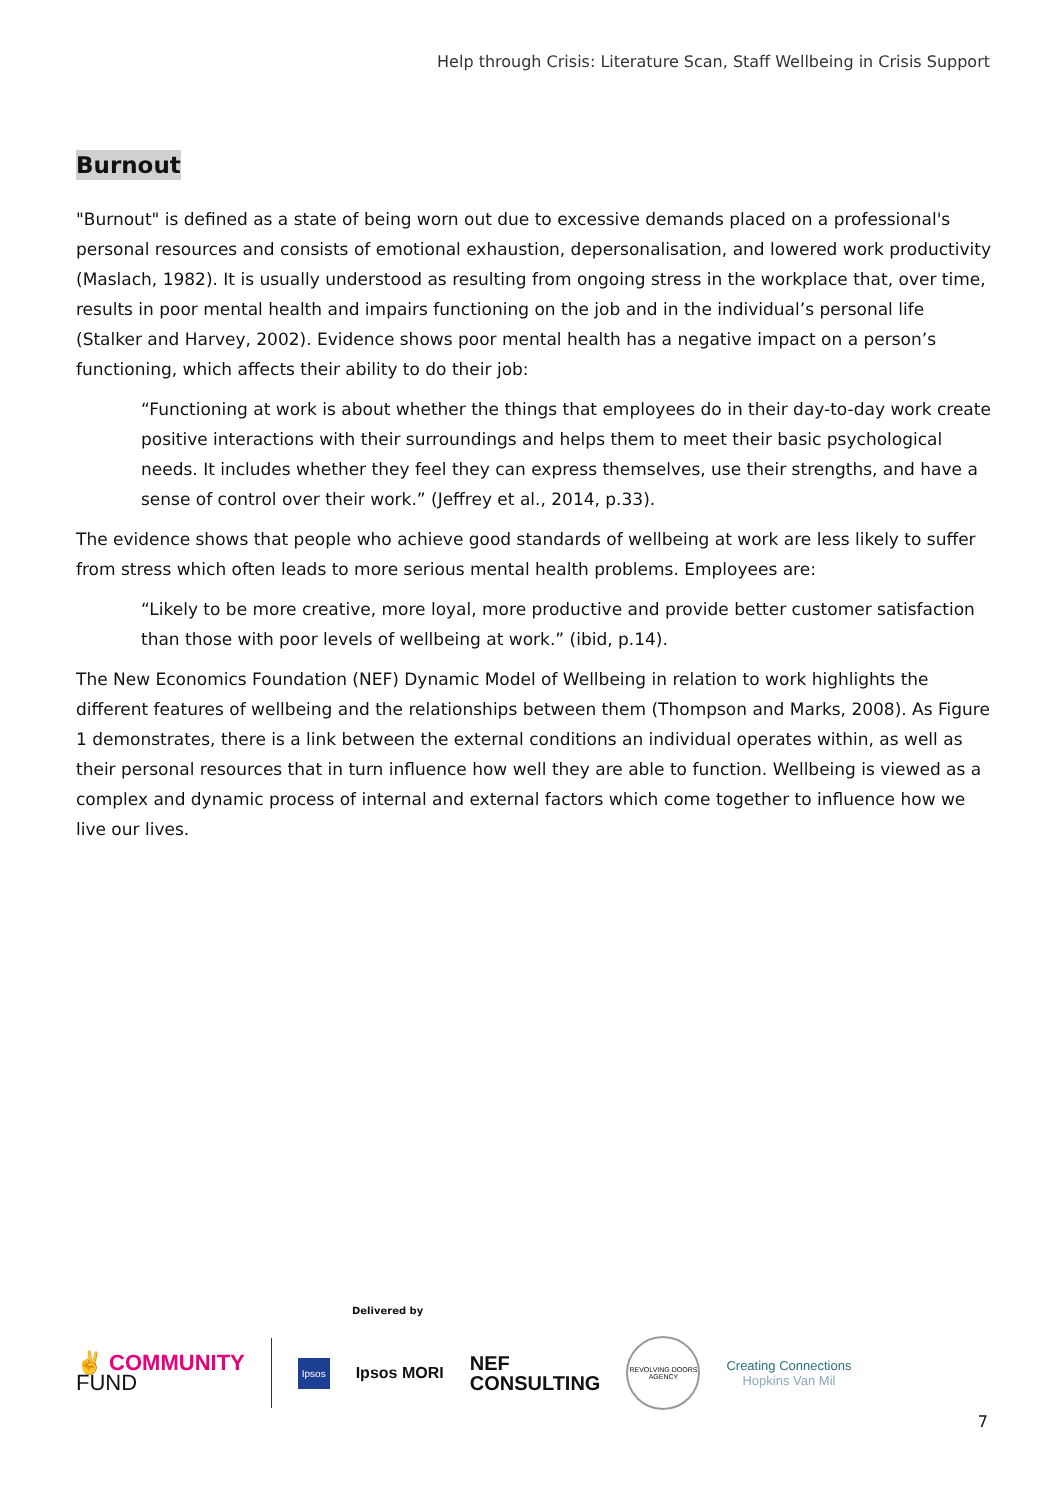Help through Crisis: Literature Scan, Staff Wellbeing in Crisis Support
Burnout
"Burnout" is defined as a state of being worn out due to excessive demands placed on a professional's personal resources and consists of emotional exhaustion, depersonalisation, and lowered work productivity (Maslach, 1982). It is usually understood as resulting from ongoing stress in the workplace that, over time, results in poor mental health and impairs functioning on the job and in the individual’s personal life (Stalker and Harvey, 2002). Evidence shows poor mental health has a negative impact on a person’s functioning, which affects their ability to do their job:
“Functioning at work is about whether the things that employees do in their day-to-day work create positive interactions with their surroundings and helps them to meet their basic psychological needs. It includes whether they feel they can express themselves, use their strengths, and have a sense of control over their work.” (Jeffrey et al., 2014, p.33).
The evidence shows that people who achieve good standards of wellbeing at work are less likely to suffer from stress which often leads to more serious mental health problems. Employees are:
“Likely to be more creative, more loyal, more productive and provide better customer satisfaction than those with poor levels of wellbeing at work.” (ibid, p.14).
The New Economics Foundation (NEF) Dynamic Model of Wellbeing in relation to work highlights the different features of wellbeing and the relationships between them (Thompson and Marks, 2008). As Figure 1 demonstrates, there is a link between the external conditions an individual operates within, as well as their personal resources that in turn influence how well they are able to function. Wellbeing is viewed as a complex and dynamic process of internal and external factors which come together to influence how we live our lives.
Delivered by
✌ COMMUNITY
FUND
Ipsos
Ipsos MORI
NEF
CONSULTING
REVOLVING DOORS AGENCY
Creating Connections
Hopkins Van Mil
7